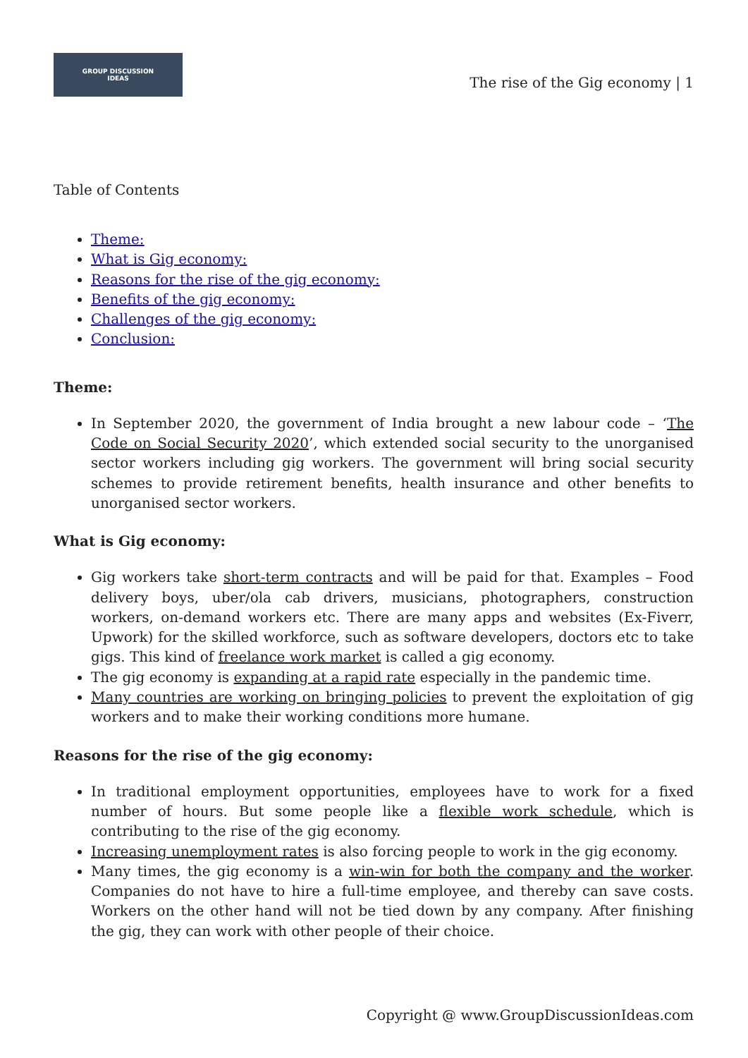GROUP DISCUSSION
IDEAS
The rise of the Gig economy | 1
Table of Contents
Theme:
What is Gig economy:
Reasons for the rise of the gig economy:
Benefits of the gig economy:
Challenges of the gig economy:
Conclusion:
Theme:
In September 2020, the government of India brought a new labour code – ‘The Code on Social Security 2020’, which extended social security to the unorganised sector workers including gig workers. The government will bring social security schemes to provide retirement benefits, health insurance and other benefits to unorganised sector workers.
What is Gig economy:
Gig workers take short-term contracts and will be paid for that. Examples – Food delivery boys, uber/ola cab drivers, musicians, photographers, construction workers, on-demand workers etc. There are many apps and websites (Ex-Fiverr, Upwork) for the skilled workforce, such as software developers, doctors etc to take gigs. This kind of freelance work market is called a gig economy.
The gig economy is expanding at a rapid rate especially in the pandemic time.
Many countries are working on bringing policies to prevent the exploitation of gig workers and to make their working conditions more humane.
Reasons for the rise of the gig economy:
In traditional employment opportunities, employees have to work for a fixed number of hours. But some people like a flexible work schedule, which is contributing to the rise of the gig economy.
Increasing unemployment rates is also forcing people to work in the gig economy.
Many times, the gig economy is a win-win for both the company and the worker. Companies do not have to hire a full-time employee, and thereby can save costs. Workers on the other hand will not be tied down by any company. After finishing the gig, they can work with other people of their choice.
Copyright @ www.GroupDiscussionIdeas.com